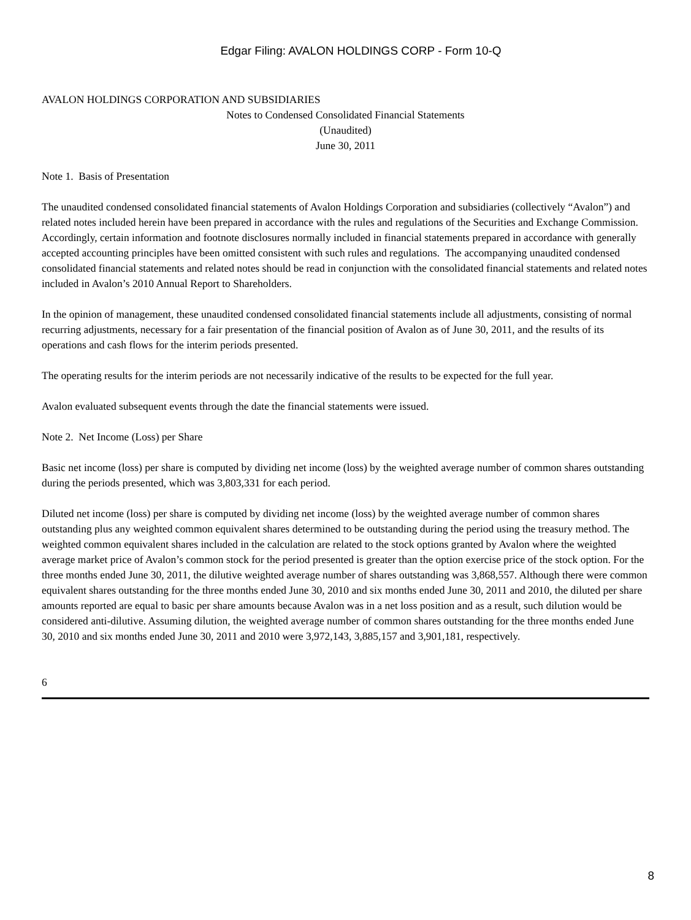Edgar Filing: AVALON HOLDINGS CORP - Form 10-Q
AVALON HOLDINGS CORPORATION AND SUBSIDIARIES
Notes to Condensed Consolidated Financial Statements
(Unaudited)
June 30, 2011
Note 1. Basis of Presentation
The unaudited condensed consolidated financial statements of Avalon Holdings Corporation and subsidiaries (collectively “Avalon”) and related notes included herein have been prepared in accordance with the rules and regulations of the Securities and Exchange Commission. Accordingly, certain information and footnote disclosures normally included in financial statements prepared in accordance with generally accepted accounting principles have been omitted consistent with such rules and regulations. The accompanying unaudited condensed consolidated financial statements and related notes should be read in conjunction with the consolidated financial statements and related notes included in Avalon’s 2010 Annual Report to Shareholders.
In the opinion of management, these unaudited condensed consolidated financial statements include all adjustments, consisting of normal recurring adjustments, necessary for a fair presentation of the financial position of Avalon as of June 30, 2011, and the results of its operations and cash flows for the interim periods presented.
The operating results for the interim periods are not necessarily indicative of the results to be expected for the full year.
Avalon evaluated subsequent events through the date the financial statements were issued.
Note 2. Net Income (Loss) per Share
Basic net income (loss) per share is computed by dividing net income (loss) by the weighted average number of common shares outstanding during the periods presented, which was 3,803,331 for each period.
Diluted net income (loss) per share is computed by dividing net income (loss) by the weighted average number of common shares outstanding plus any weighted common equivalent shares determined to be outstanding during the period using the treasury method. The weighted common equivalent shares included in the calculation are related to the stock options granted by Avalon where the weighted average market price of Avalon’s common stock for the period presented is greater than the option exercise price of the stock option. For the three months ended June 30, 2011, the dilutive weighted average number of shares outstanding was 3,868,557. Although there were common equivalent shares outstanding for the three months ended June 30, 2010 and six months ended June 30, 2011 and 2010, the diluted per share amounts reported are equal to basic per share amounts because Avalon was in a net loss position and as a result, such dilution would be considered anti-dilutive. Assuming dilution, the weighted average number of common shares outstanding for the three months ended June 30, 2010 and six months ended June 30, 2011 and 2010 were 3,972,143, 3,885,157 and 3,901,181, respectively.
6
8